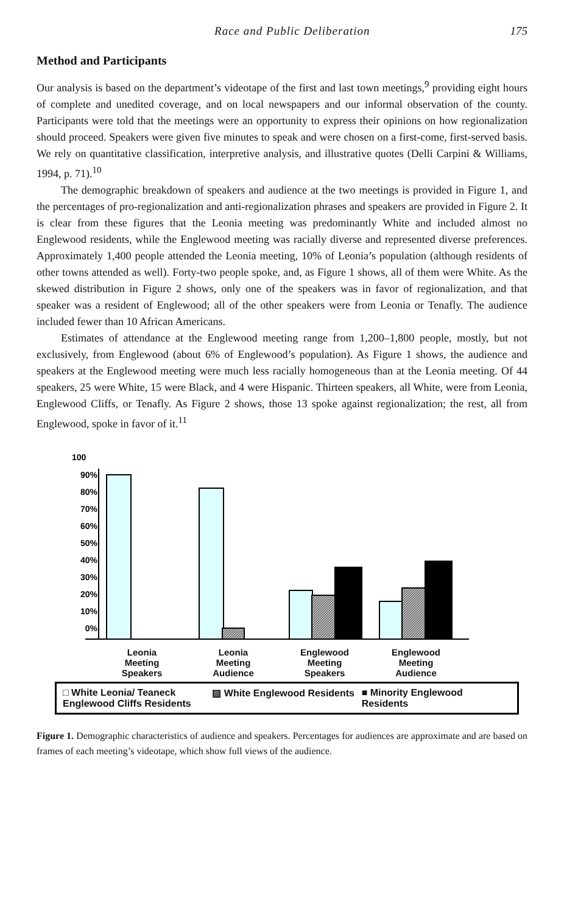Race and Public Deliberation 175
Method and Participants
Our analysis is based on the department’s videotape of the first and last town meetings,<sup>9</sup> providing eight hours of complete and unedited coverage, and on local newspapers and our informal observation of the county. Participants were told that the meetings were an opportunity to express their opinions on how regionalization should proceed. Speakers were given five minutes to speak and were chosen on a first-come, first-served basis. We rely on quantitative classification, interpretive analysis, and illustrative quotes (Delli Carpini & Williams, 1994, p. 71).<sup>10</sup>
The demographic breakdown of speakers and audience at the two meetings is provided in Figure 1, and the percentages of pro-regionalization and anti-regionalization phrases and speakers are provided in Figure 2. It is clear from these figures that the Leonia meeting was predominantly White and included almost no Englewood residents, while the Englewood meeting was racially diverse and represented diverse preferences. Approximately 1,400 people attended the Leonia meeting, 10% of Leonia’s population (although residents of other towns attended as well). Forty-two people spoke, and, as Figure 1 shows, all of them were White. As the skewed distribution in Figure 2 shows, only one of the speakers was in favor of regionalization, and that speaker was a resident of Englewood; all of the other speakers were from Leonia or Tenafly. The audience included fewer than 10 African Americans.
Estimates of attendance at the Englewood meeting range from 1,200–1,800 people, mostly, but not exclusively, from Englewood (about 6% of Englewood’s population). As Figure 1 shows, the audience and speakers at the Englewood meeting were much less racially homogeneous than at the Leonia meeting. Of 44 speakers, 25 were White, 15 were Black, and 4 were Hispanic. Thirteen speakers, all White, were from Leonia, Englewood Cliffs, or Tenafly. As Figure 2 shows, those 13 spoke against regionalization; the rest, all from Englewood, spoke in favor of it.<sup>11</sup>
100
90%
80%
70%
60%
50%
40%
30%
20%
10%
0%
Leonia
Meeting
Speakers
Leonia
Meeting
Audience
Englewood
Meeting
Speakers
Englewood
Meeting
Audience
□ White Leonia/ Teaneck Englewood Cliffs Residents
▨ White Englewood Residents ■ Minority Englewood Residents
Figure 1. Demographic characteristics of audience and speakers. Percentages for audiences are approximate and are based on frames of each meeting’s videotape, which show full views of the audience.